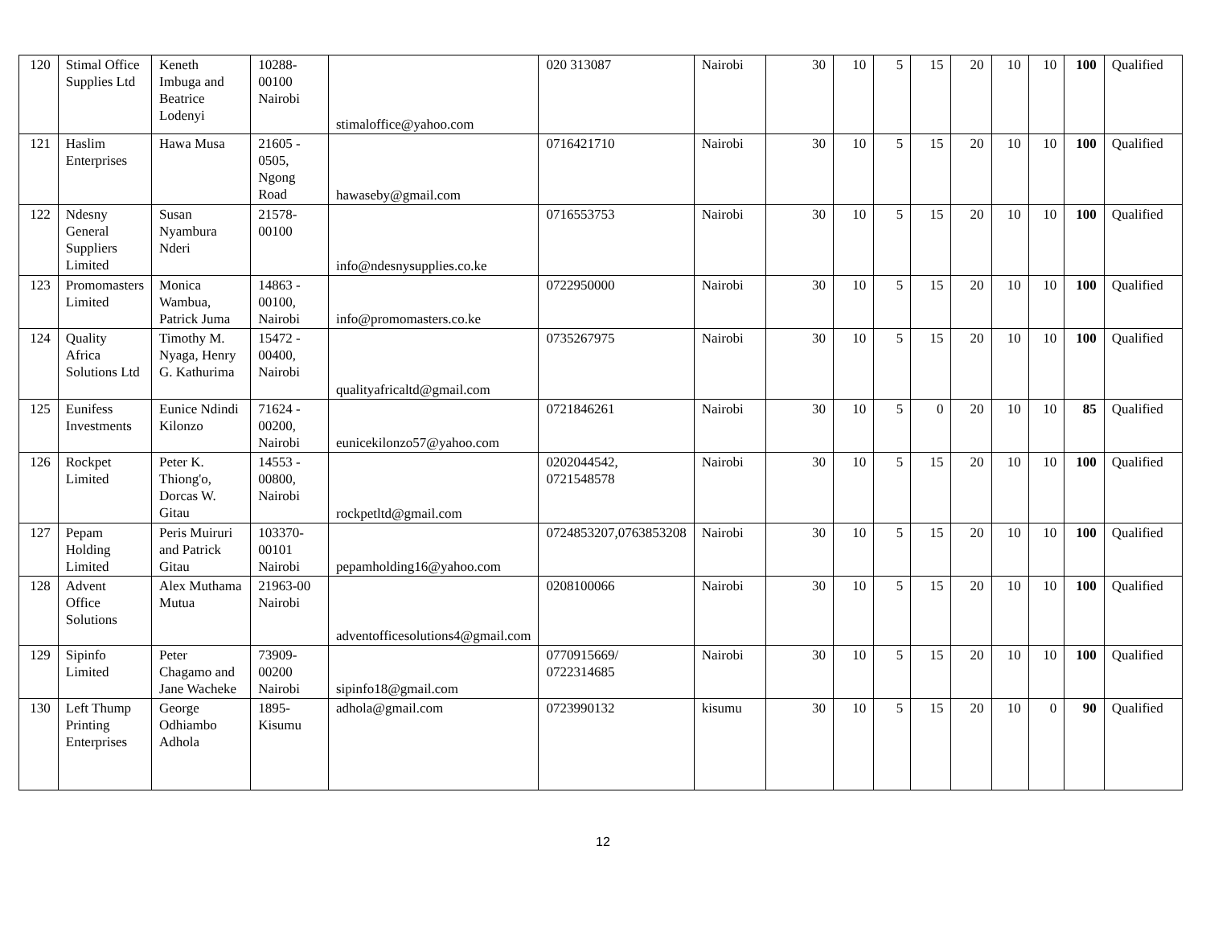| 120 | Stimal Office Supplies Ltd | Keneth Imbuga and Beatrice Lodenyi | 10288-00100 Nairobi | stimaloffice@yahoo.com | 020 313087 | Nairobi | 30 | 10 | 5 | 15 | 20 | 10 | 10 | 100 | Qualified |
| 121 | Haslim Enterprises | Hawa Musa | 21605 - 0505, Ngong Road | hawaseby@gmail.com | 0716421710 | Nairobi | 30 | 10 | 5 | 15 | 20 | 10 | 10 | 100 | Qualified |
| 122 | Ndesny General Suppliers Limited | Susan Nyambura Nderi | 21578-00100 | info@ndesnysupplies.co.ke | 0716553753 | Nairobi | 30 | 10 | 5 | 15 | 20 | 10 | 10 | 100 | Qualified |
| 123 | Promomasters Limited | Monica Wambua, Patrick Juma | 14863 - 00100, Nairobi | info@promomasters.co.ke | 0722950000 | Nairobi | 30 | 10 | 5 | 15 | 20 | 10 | 10 | 100 | Qualified |
| 124 | Quality Africa Solutions Ltd | Timothy M. Nyaga, Henry G. Kathurima | 15472 - 00400, Nairobi | qualityafricaltd@gmail.com | 0735267975 | Nairobi | 30 | 10 | 5 | 15 | 20 | 10 | 10 | 100 | Qualified |
| 125 | Eunifess Investments | Eunice Ndindi Kilonzo | 71624 - 00200, Nairobi | eunicekilonzo57@yahoo.com | 0721846261 | Nairobi | 30 | 10 | 5 | 0 | 20 | 10 | 10 | 85 | Qualified |
| 126 | Rockpet Limited | Peter K. Thiong'o, Dorcas W. Gitau | 14553 - 00800, Nairobi | rockpetltd@gmail.com | 0202044542, 0721548578 | Nairobi | 30 | 10 | 5 | 15 | 20 | 10 | 10 | 100 | Qualified |
| 127 | Pepam Holding Limited | Peris Muiruri and Patrick Gitau | 103370-00101 Nairobi | pepamholding16@yahoo.com | 0724853207,0763853208 | Nairobi | 30 | 10 | 5 | 15 | 20 | 10 | 10 | 100 | Qualified |
| 128 | Advent Office Solutions | Alex Muthama Mutua | 21963-00 Nairobi | adventofficesolutions4@gmail.com | 0208100066 | Nairobi | 30 | 10 | 5 | 15 | 20 | 10 | 10 | 100 | Qualified |
| 129 | Sipinfo Limited | Peter Chagamo and Jane Wacheke | 73909-00200 Nairobi | sipinfo18@gmail.com | 0770915669/ 0722314685 | Nairobi | 30 | 10 | 5 | 15 | 20 | 10 | 10 | 100 | Qualified |
| 130 | Left Thump Printing Enterprises | George Odhiambo Adhola | 1895-Kisumu | adhola@gmail.com | 0723990132 | kisumu | 30 | 10 | 5 | 15 | 20 | 10 | 0 | 90 | Qualified |
12